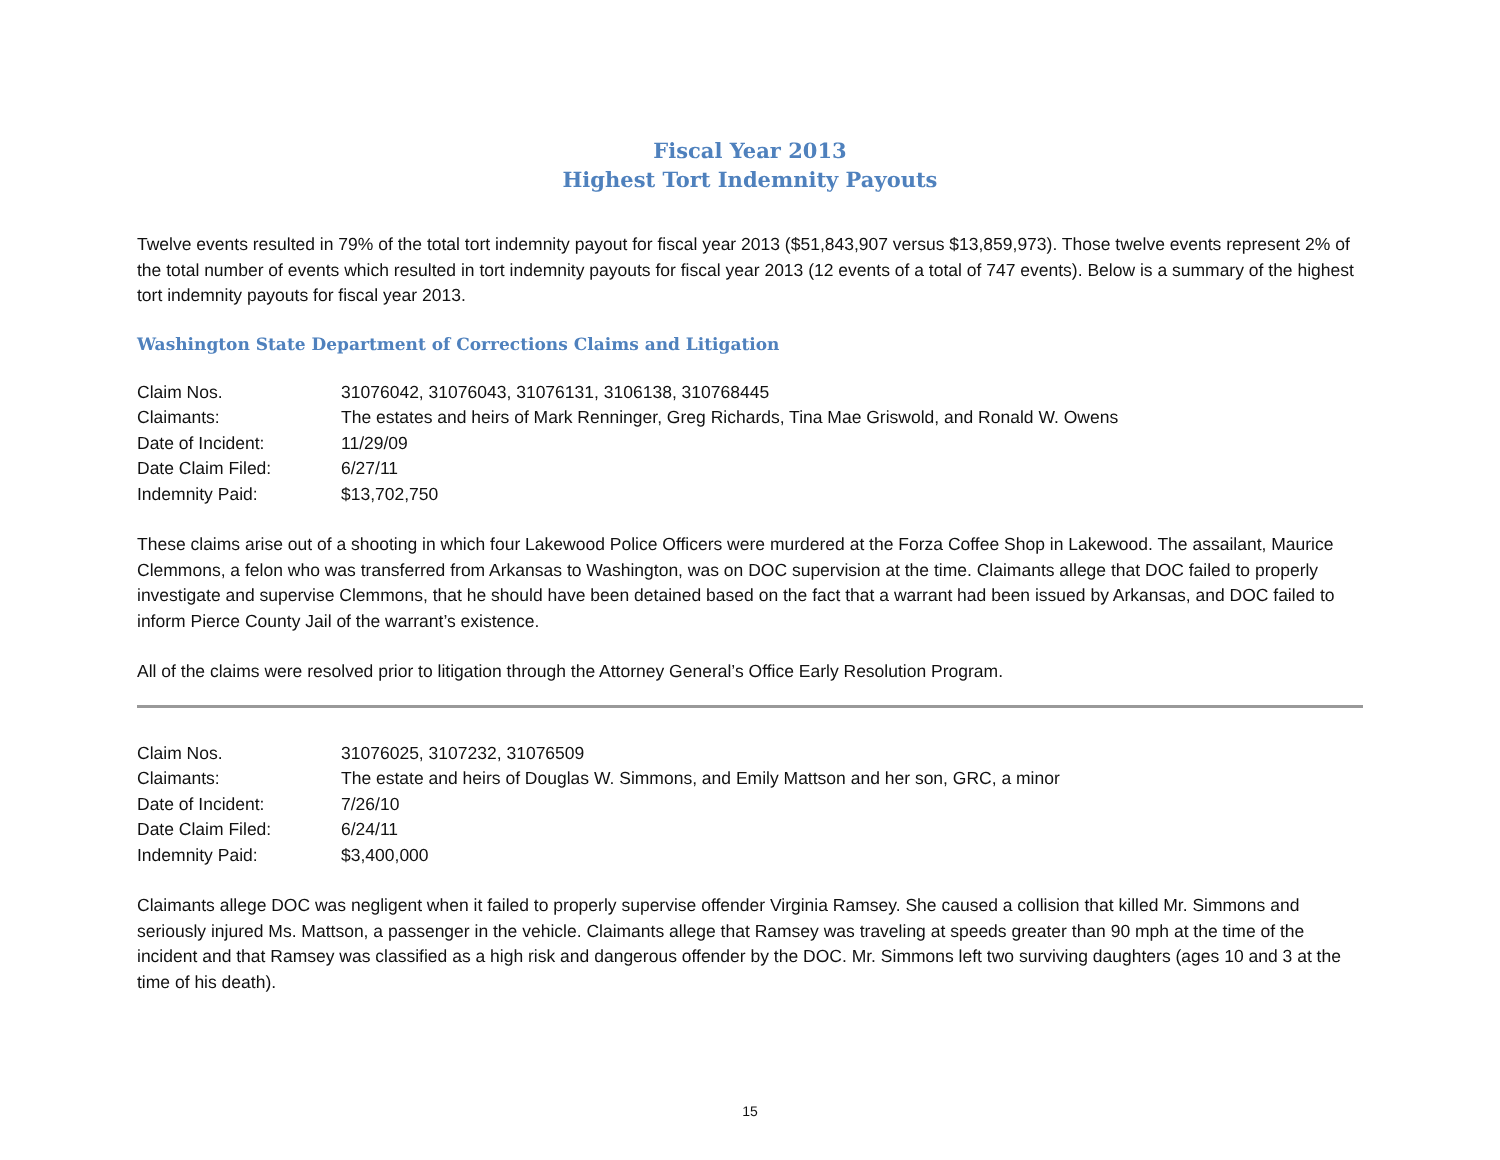Fiscal Year 2013
Highest Tort Indemnity Payouts
Twelve events resulted in 79% of the total tort indemnity payout for fiscal year 2013 ($51,843,907 versus $13,859,973). Those twelve events represent 2% of the total number of events which resulted in tort indemnity payouts for fiscal year 2013 (12 events of a total of 747 events). Below is a summary of the highest tort indemnity payouts for fiscal year 2013.
Washington State Department of Corrections Claims and Litigation
| Claim Nos. | 31076042, 31076043, 31076131, 3106138, 310768445 |
| Claimants: | The estates and heirs of Mark Renninger, Greg Richards, Tina Mae Griswold, and Ronald W. Owens |
| Date of Incident: | 11/29/09 |
| Date Claim Filed: | 6/27/11 |
| Indemnity Paid: | $13,702,750 |
These claims arise out of a shooting in which four Lakewood Police Officers were murdered at the Forza Coffee Shop in Lakewood. The assailant, Maurice Clemmons, a felon who was transferred from Arkansas to Washington, was on DOC supervision at the time. Claimants allege that DOC failed to properly investigate and supervise Clemmons, that he should have been detained based on the fact that a warrant had been issued by Arkansas, and DOC failed to inform Pierce County Jail of the warrant’s existence.
All of the claims were resolved prior to litigation through the Attorney General’s Office Early Resolution Program.
| Claim Nos. | 31076025, 3107232, 31076509 |
| Claimants: | The estate and heirs of Douglas W. Simmons, and Emily Mattson and her son, GRC, a minor |
| Date of Incident: | 7/26/10 |
| Date Claim Filed: | 6/24/11 |
| Indemnity Paid: | $3,400,000 |
Claimants allege DOC was negligent when it failed to properly supervise offender Virginia Ramsey. She caused a collision that killed Mr. Simmons and seriously injured Ms. Mattson, a passenger in the vehicle. Claimants allege that Ramsey was traveling at speeds greater than 90 mph at the time of the incident and that Ramsey was classified as a high risk and dangerous offender by the DOC. Mr. Simmons left two surviving daughters (ages 10 and 3 at the time of his death).
15